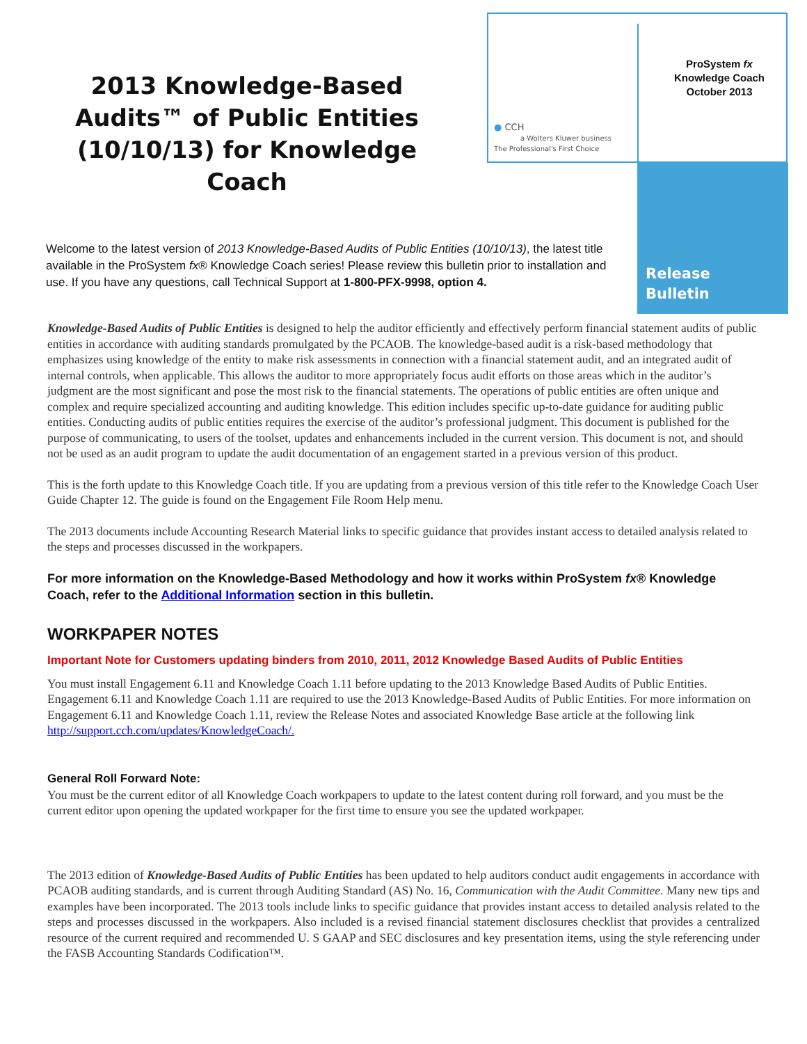2013 Knowledge-Based Audits™ of Public Entities (10/10/13) for Knowledge Coach
● CCH
a Wolters Kluwer business
The Professional's First Choice
ProSystem fx
Knowledge Coach
October 2013
Release
Bulletin
Welcome to the latest version of 2013 Knowledge-Based Audits of Public Entities (10/10/13), the latest title available in the ProSystem fx® Knowledge Coach series! Please review this bulletin prior to installation and use. If you have any questions, call Technical Support at 1-800-PFX-9998, option 4.
Knowledge-Based Audits of Public Entities is designed to help the auditor efficiently and effectively perform financial statement audits of public entities in accordance with auditing standards promulgated by the PCAOB. The knowledge-based audit is a risk-based methodology that emphasizes using knowledge of the entity to make risk assessments in connection with a financial statement audit, and an integrated audit of internal controls, when applicable. This allows the auditor to more appropriately focus audit efforts on those areas which in the auditor’s judgment are the most significant and pose the most risk to the financial statements. The operations of public entities are often unique and complex and require specialized accounting and auditing knowledge. This edition includes specific up-to-date guidance for auditing public entities. Conducting audits of public entities requires the exercise of the auditor’s professional judgment. This document is published for the purpose of communicating, to users of the toolset, updates and enhancements included in the current version. This document is not, and should not be used as an audit program to update the audit documentation of an engagement started in a previous version of this product.
This is the forth update to this Knowledge Coach title. If you are updating from a previous version of this title refer to the Knowledge Coach User Guide Chapter 12. The guide is found on the Engagement File Room Help menu.
The 2013 documents include Accounting Research Material links to specific guidance that provides instant access to detailed analysis related to the steps and processes discussed in the workpapers.
For more information on the Knowledge-Based Methodology and how it works within ProSystem fx® Knowledge Coach, refer to the Additional Information section in this bulletin.
WORKPAPER NOTES
Important Note for Customers updating binders from 2010, 2011, 2012 Knowledge Based Audits of Public Entities
You must install Engagement 6.11 and Knowledge Coach 1.11 before updating to the 2013 Knowledge Based Audits of Public Entities. Engagement 6.11 and Knowledge Coach 1.11 are required to use the 2013 Knowledge-Based Audits of Public Entities. For more information on Engagement 6.11 and Knowledge Coach 1.11, review the Release Notes and associated Knowledge Base article at the following link http://support.cch.com/updates/KnowledgeCoach/.
General Roll Forward Note:
You must be the current editor of all Knowledge Coach workpapers to update to the latest content during roll forward, and you must be the current editor upon opening the updated workpaper for the first time to ensure you see the updated workpaper.
The 2013 edition of Knowledge-Based Audits of Public Entities has been updated to help auditors conduct audit engagements in accordance with PCAOB auditing standards, and is current through Auditing Standard (AS) No. 16, Communication with the Audit Committee. Many new tips and examples have been incorporated. The 2013 tools include links to specific guidance that provides instant access to detailed analysis related to the steps and processes discussed in the workpapers. Also included is a revised financial statement disclosures checklist that provides a centralized resource of the current required and recommended U. S GAAP and SEC disclosures and key presentation items, using the style referencing under the FASB Accounting Standards Codification™.